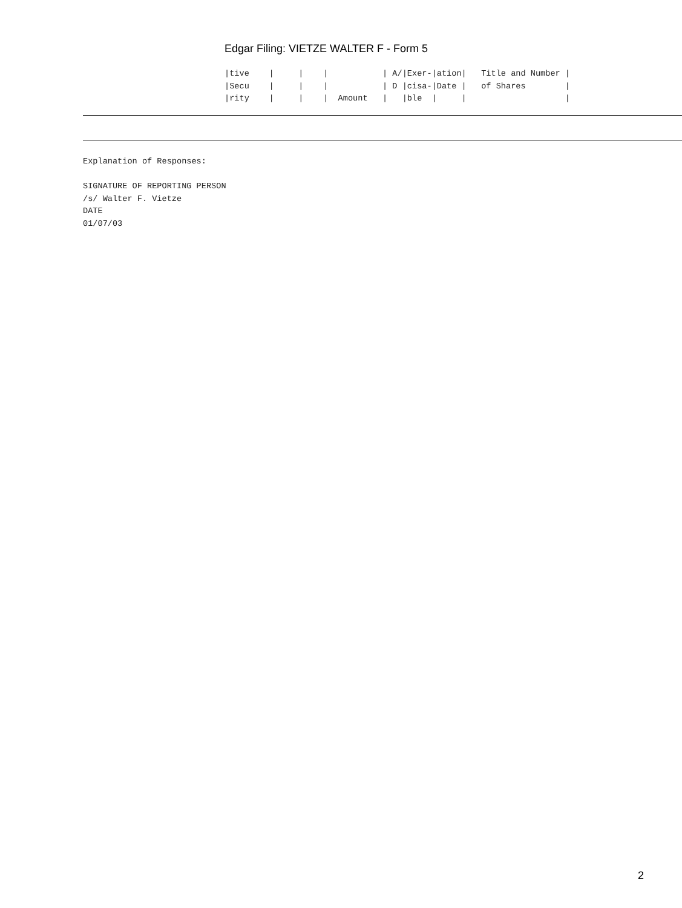Edgar Filing: VIETZE WALTER F - Form 5
|tive    |     |    |           | A/|Exer-|ation|   Title and Number |
|Secu    |     |    |           | D |cisa-|Date |   of Shares        |
|rity    |     |    |  Amount   |   |ble  |     |                    |
Explanation of Responses:

SIGNATURE OF REPORTING PERSON
/s/ Walter F. Vietze
DATE
01/07/03
2